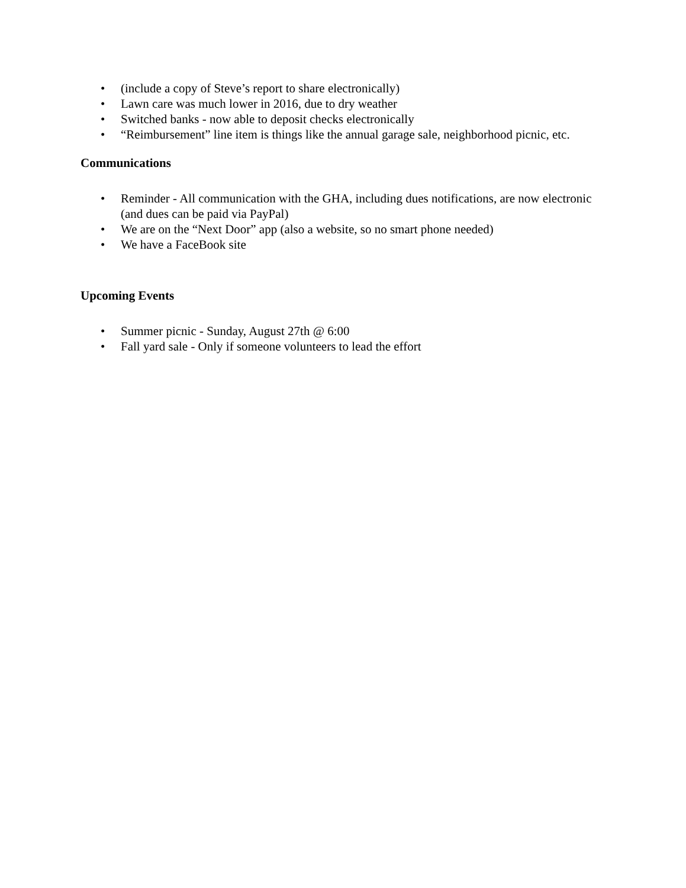• (include a copy of Steve’s report to share electronically)
• Lawn care was much lower in 2016, due to dry weather
• Switched banks - now able to deposit checks electronically
• “Reimbursement” line item is things like the annual garage sale, neighborhood picnic, etc.
Communications
• Reminder - All communication with the GHA, including dues notifications, are now electronic (and dues can be paid via PayPal)
• We are on the “Next Door” app (also a website, so no smart phone needed)
• We have a FaceBook site
Upcoming Events
• Summer picnic - Sunday, August 27th @ 6:00
• Fall yard sale - Only if someone volunteers to lead the effort